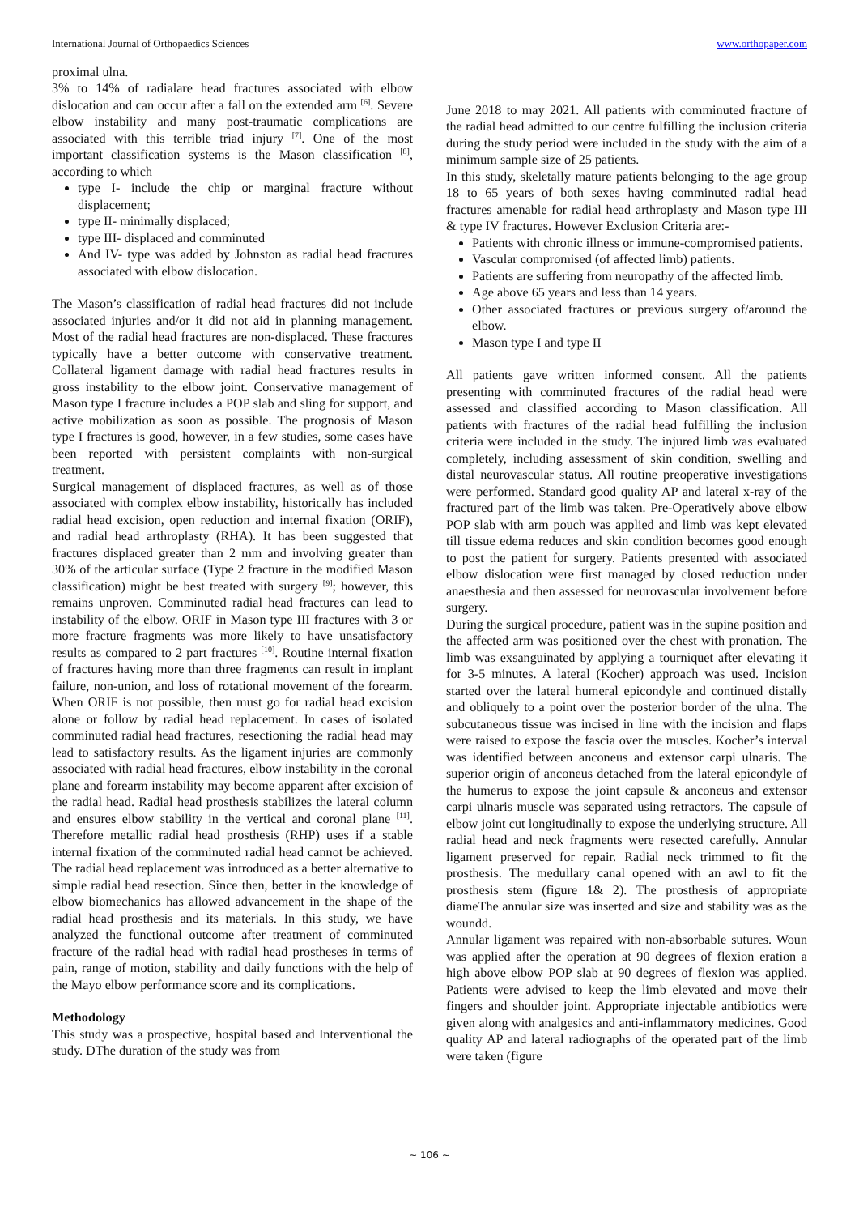International Journal of Orthopaedics Sciences www.orthopaper.com
proximal ulna.
3% to 14% of radialare head fractures associated with elbow dislocation and can occur after a fall on the extended arm <sup>[6]</sup>. Severe elbow instability and many post-traumatic complications are associated with this terrible triad injury <sup>[7]</sup>. One of the most important classification systems is the Mason classification <sup>[8]</sup>, according to which
type I- include the chip or marginal fracture without displacement;
type II- minimally displaced;
type III- displaced and comminuted
And IV- type was added by Johnston as radial head fractures associated with elbow dislocation.
The Mason’s classification of radial head fractures did not include associated injuries and/or it did not aid in planning management. Most of the radial head fractures are non-displaced. These fractures typically have a better outcome with conservative treatment. Collateral ligament damage with radial head fractures results in gross instability to the elbow joint. Conservative management of Mason type I fracture includes a POP slab and sling for support, and active mobilization as soon as possible. The prognosis of Mason type I fractures is good, however, in a few studies, some cases have been reported with persistent complaints with non-surgical treatment.
Surgical management of displaced fractures, as well as of those associated with complex elbow instability, historically has included radial head excision, open reduction and internal fixation (ORIF), and radial head arthroplasty (RHA). It has been suggested that fractures displaced greater than 2 mm and involving greater than 30% of the articular surface (Type 2 fracture in the modified Mason classification) might be best treated with surgery <sup>[9]</sup>; however, this remains unproven. Comminuted radial head fractures can lead to instability of the elbow. ORIF in Mason type III fractures with 3 or more fracture fragments was more likely to have unsatisfactory results as compared to 2 part fractures <sup>[10]</sup>. Routine internal fixation of fractures having more than three fragments can result in implant failure, non-union, and loss of rotational movement of the forearm. When ORIF is not possible, then must go for radial head excision alone or follow by radial head replacement. In cases of isolated comminuted radial head fractures, resectioning the radial head may lead to satisfactory results. As the ligament injuries are commonly associated with radial head fractures, elbow instability in the coronal plane and forearm instability may become apparent after excision of the radial head. Radial head prosthesis stabilizes the lateral column and ensures elbow stability in the vertical and coronal plane <sup>[11]</sup>. Therefore metallic radial head prosthesis (RHP) uses if a stable internal fixation of the comminuted radial head cannot be achieved. The radial head replacement was introduced as a better alternative to simple radial head resection. Since then, better in the knowledge of elbow biomechanics has allowed advancement in the shape of the radial head prosthesis and its materials. In this study, we have analyzed the functional outcome after treatment of comminuted fracture of the radial head with radial head prostheses in terms of pain, range of motion, stability and daily functions with the help of the Mayo elbow performance score and its complications.
Methodology
This study was a prospective, hospital based and Interventional the study. DThe duration of the study was from
June 2018 to may 2021. All patients with comminuted fracture of the radial head admitted to our centre fulfilling the inclusion criteria during the study period were included in the study with the aim of a minimum sample size of 25 patients.
In this study, skeletally mature patients belonging to the age group 18 to 65 years of both sexes having comminuted radial head fractures amenable for radial head arthroplasty and Mason type III & type IV fractures. However Exclusion Criteria are:-
Patients with chronic illness or immune-compromised patients.
Vascular compromised (of affected limb) patients.
Patients are suffering from neuropathy of the affected limb.
Age above 65 years and less than 14 years.
Other associated fractures or previous surgery of/around the elbow.
Mason type I and type II
All patients gave written informed consent. All the patients presenting with comminuted fractures of the radial head were assessed and classified according to Mason classification. All patients with fractures of the radial head fulfilling the inclusion criteria were included in the study. The injured limb was evaluated completely, including assessment of skin condition, swelling and distal neurovascular status. All routine preoperative investigations were performed. Standard good quality AP and lateral x-ray of the fractured part of the limb was taken. Pre-Operatively above elbow POP slab with arm pouch was applied and limb was kept elevated till tissue edema reduces and skin condition becomes good enough to post the patient for surgery. Patients presented with associated elbow dislocation were first managed by closed reduction under anaesthesia and then assessed for neurovascular involvement before surgery.
During the surgical procedure, patient was in the supine position and the affected arm was positioned over the chest with pronation. The limb was exsanguinated by applying a tourniquet after elevating it for 3-5 minutes. A lateral (Kocher) approach was used. Incision started over the lateral humeral epicondyle and continued distally and obliquely to a point over the posterior border of the ulna. The subcutaneous tissue was incised in line with the incision and flaps were raised to expose the fascia over the muscles. Kocher’s interval was identified between anconeus and extensor carpi ulnaris. The superior origin of anconeus detached from the lateral epicondyle of the humerus to expose the joint capsule & anconeus and extensor carpi ulnaris muscle was separated using retractors. The capsule of elbow joint cut longitudinally to expose the underlying structure. All radial head and neck fragments were resected carefully. Annular ligament preserved for repair. Radial neck trimmed to fit the prosthesis. The medullary canal opened with an awl to fit the prosthesis stem (figure 1& 2). The prosthesis of appropriate diameThe annular size was inserted and size and stability was as the woundd.
Annular ligament was repaired with non-absorbable sutures. Woun was applied after the operation at 90 degrees of flexion eration a high above elbow POP slab at 90 degrees of flexion was applied. Patients were advised to keep the limb elevated and move their fingers and shoulder joint. Appropriate injectable antibiotics were given along with analgesics and anti-inflammatory medicines. Good quality AP and lateral radiographs of the operated part of the limb were taken (figure
~ 106 ~